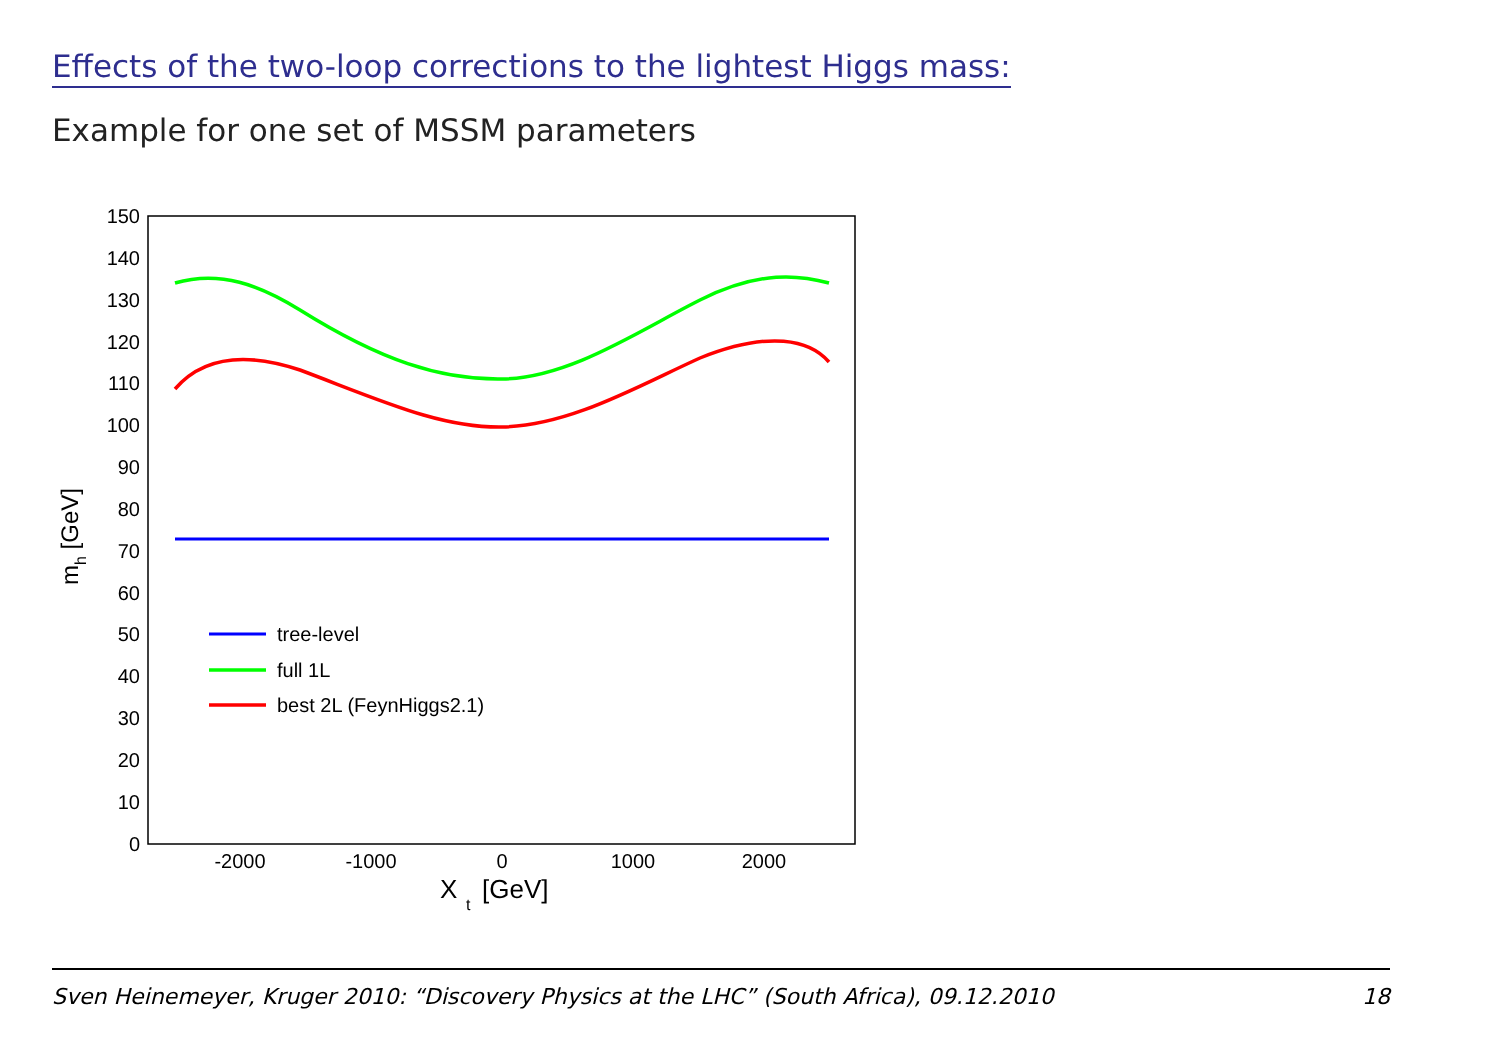Effects of the two-loop corrections to the lightest Higgs mass:
Example for one set of MSSM parameters
150
140
130
120
110
100
90
80
70
60
50
40
30
20
10
0
-2000
-1000
0
1000
2000
X
t
[GeV]
mh [GeV]
tree-level
full 1L
best 2L (FeynHiggs2.1)
Sven Heinemeyer, Kruger 2010: “Discovery Physics at the LHC” (South Africa), 09.12.2010 18